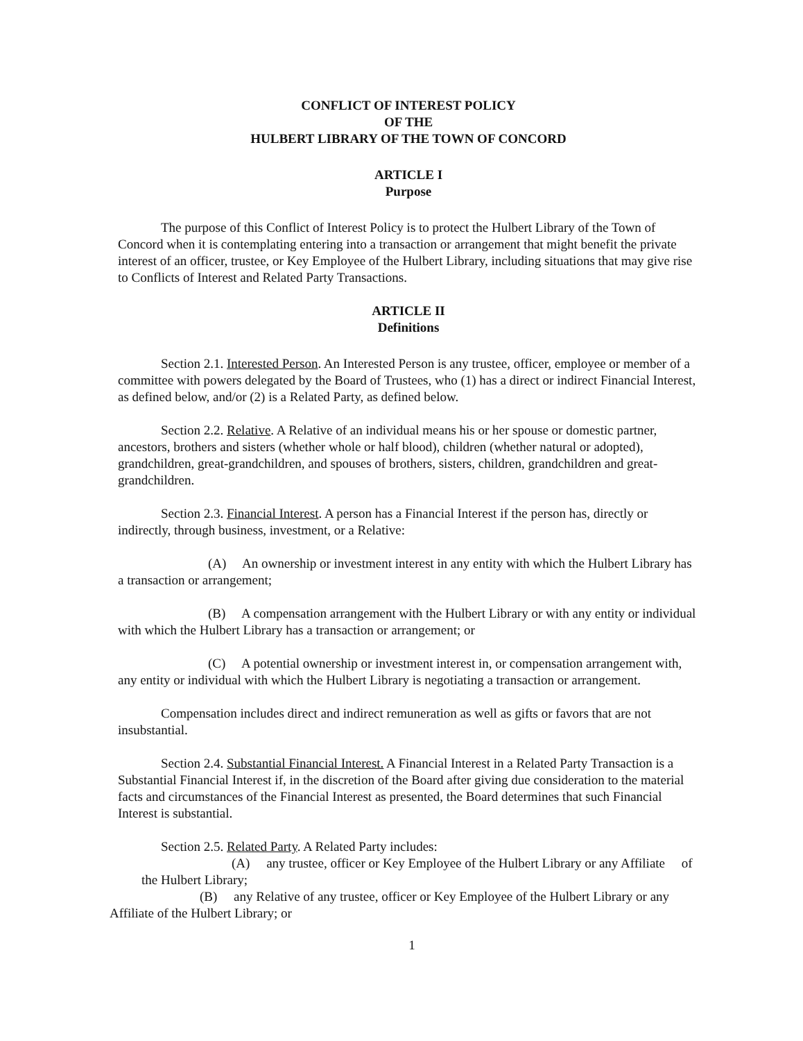CONFLICT OF INTEREST POLICY
OF THE
HULBERT LIBRARY OF THE TOWN OF CONCORD
ARTICLE I
Purpose
The purpose of this Conflict of Interest Policy is to protect the Hulbert Library of the Town of Concord when it is contemplating entering into a transaction or arrangement that might benefit the private interest of an officer, trustee, or Key Employee of the Hulbert Library, including situations that may give rise to Conflicts of Interest and Related Party Transactions.
ARTICLE II
Definitions
Section 2.1. Interested Person. An Interested Person is any trustee, officer, employee or member of a committee with powers delegated by the Board of Trustees, who (1) has a direct or indirect Financial Interest, as defined below, and/or (2) is a Related Party, as defined below.
Section 2.2. Relative. A Relative of an individual means his or her spouse or domestic partner, ancestors, brothers and sisters (whether whole or half blood), children (whether natural or adopted), grandchildren, great-grandchildren, and spouses of brothers, sisters, children, grandchildren and great-grandchildren.
Section 2.3. Financial Interest. A person has a Financial Interest if the person has, directly or indirectly, through business, investment, or a Relative:
(A) An ownership or investment interest in any entity with which the Hulbert Library has a transaction or arrangement;
(B) A compensation arrangement with the Hulbert Library or with any entity or individual with which the Hulbert Library has a transaction or arrangement; or
(C) A potential ownership or investment interest in, or compensation arrangement with, any entity or individual with which the Hulbert Library is negotiating a transaction or arrangement.
Compensation includes direct and indirect remuneration as well as gifts or favors that are not insubstantial.
Section 2.4. Substantial Financial Interest. A Financial Interest in a Related Party Transaction is a Substantial Financial Interest if, in the discretion of the Board after giving due consideration to the material facts and circumstances of the Financial Interest as presented, the Board determines that such Financial Interest is substantial.
Section 2.5. Related Party. A Related Party includes:
(A) any trustee, officer or Key Employee of the Hulbert Library or any Affiliate of the Hulbert Library;
(B) any Relative of any trustee, officer or Key Employee of the Hulbert Library or any Affiliate of the Hulbert Library; or
1